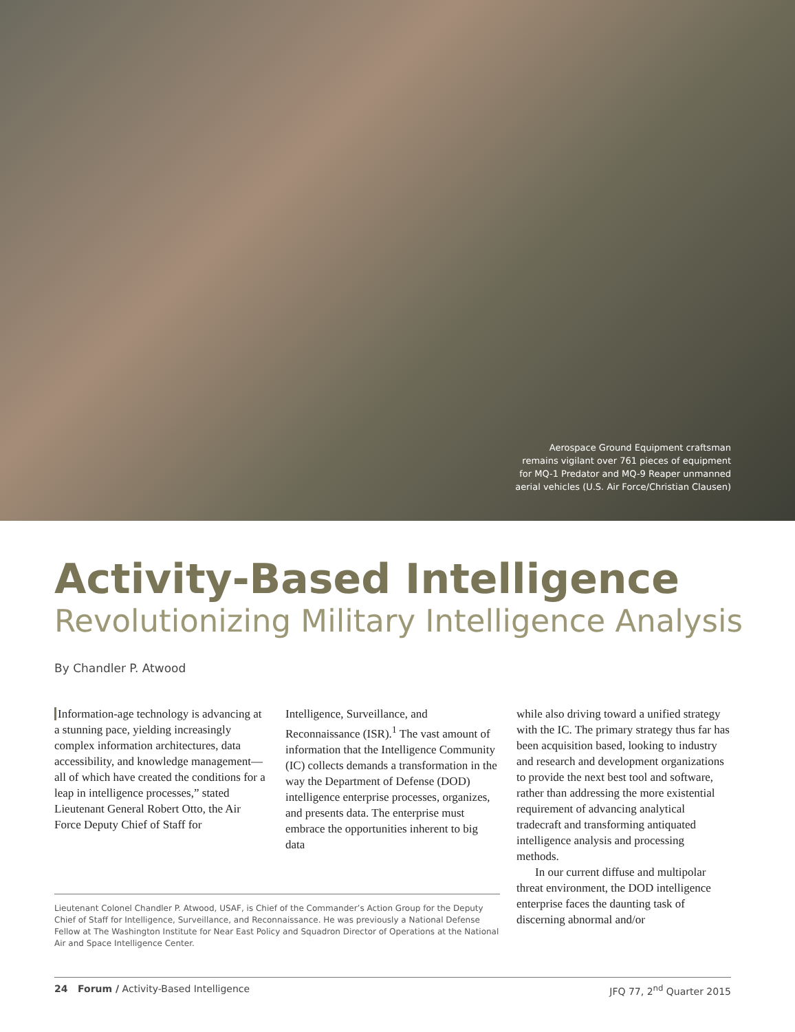Aerospace Ground Equipment craftsman
remains vigilant over 761 pieces of equipment
for MQ-1 Predator and MQ-9 Reaper unmanned
aerial vehicles (U.S. Air Force/Christian Clausen)
Activity-Based Intelligence
Revolutionizing Military Intelligence Analysis
By Chandler P. Atwood
Information-age technology is advancing at a stunning pace, yielding increasingly complex information architectures, data accessibility, and knowledge management—all of which have created the conditions for a leap in intelligence processes,” stated Lieutenant General Robert Otto, the Air Force Deputy Chief of Staff for
Intelligence, Surveillance, and Reconnaissance (ISR).<sup>1</sup> The vast amount of information that the Intelligence Community (IC) collects demands a transformation in the way the Department of Defense (DOD) intelligence enterprise processes, organizes, and presents data. The enterprise must embrace the opportunities inherent to big data
Lieutenant Colonel Chandler P. Atwood, USAF, is Chief of the Commander’s Action Group for the Deputy Chief of Staff for Intelligence, Surveillance, and Reconnaissance. He was previously a National Defense Fellow at The Washington Institute for Near East Policy and Squadron Director of Operations at the National Air and Space Intelligence Center.
while also driving toward a unified strategy with the IC. The primary strategy thus far has been acquisition based, looking to industry and research and development organizations to provide the next best tool and software, rather than addressing the more existential requirement of advancing analytical tradecraft and transforming antiquated intelligence analysis and processing methods.
In our current diffuse and multipolar threat environment, the DOD intelligence enterprise faces the daunting task of discerning abnormal and/or
24 Forum / Activity-Based Intelligence JFQ 77, 2<sup>nd</sup> Quarter 2015